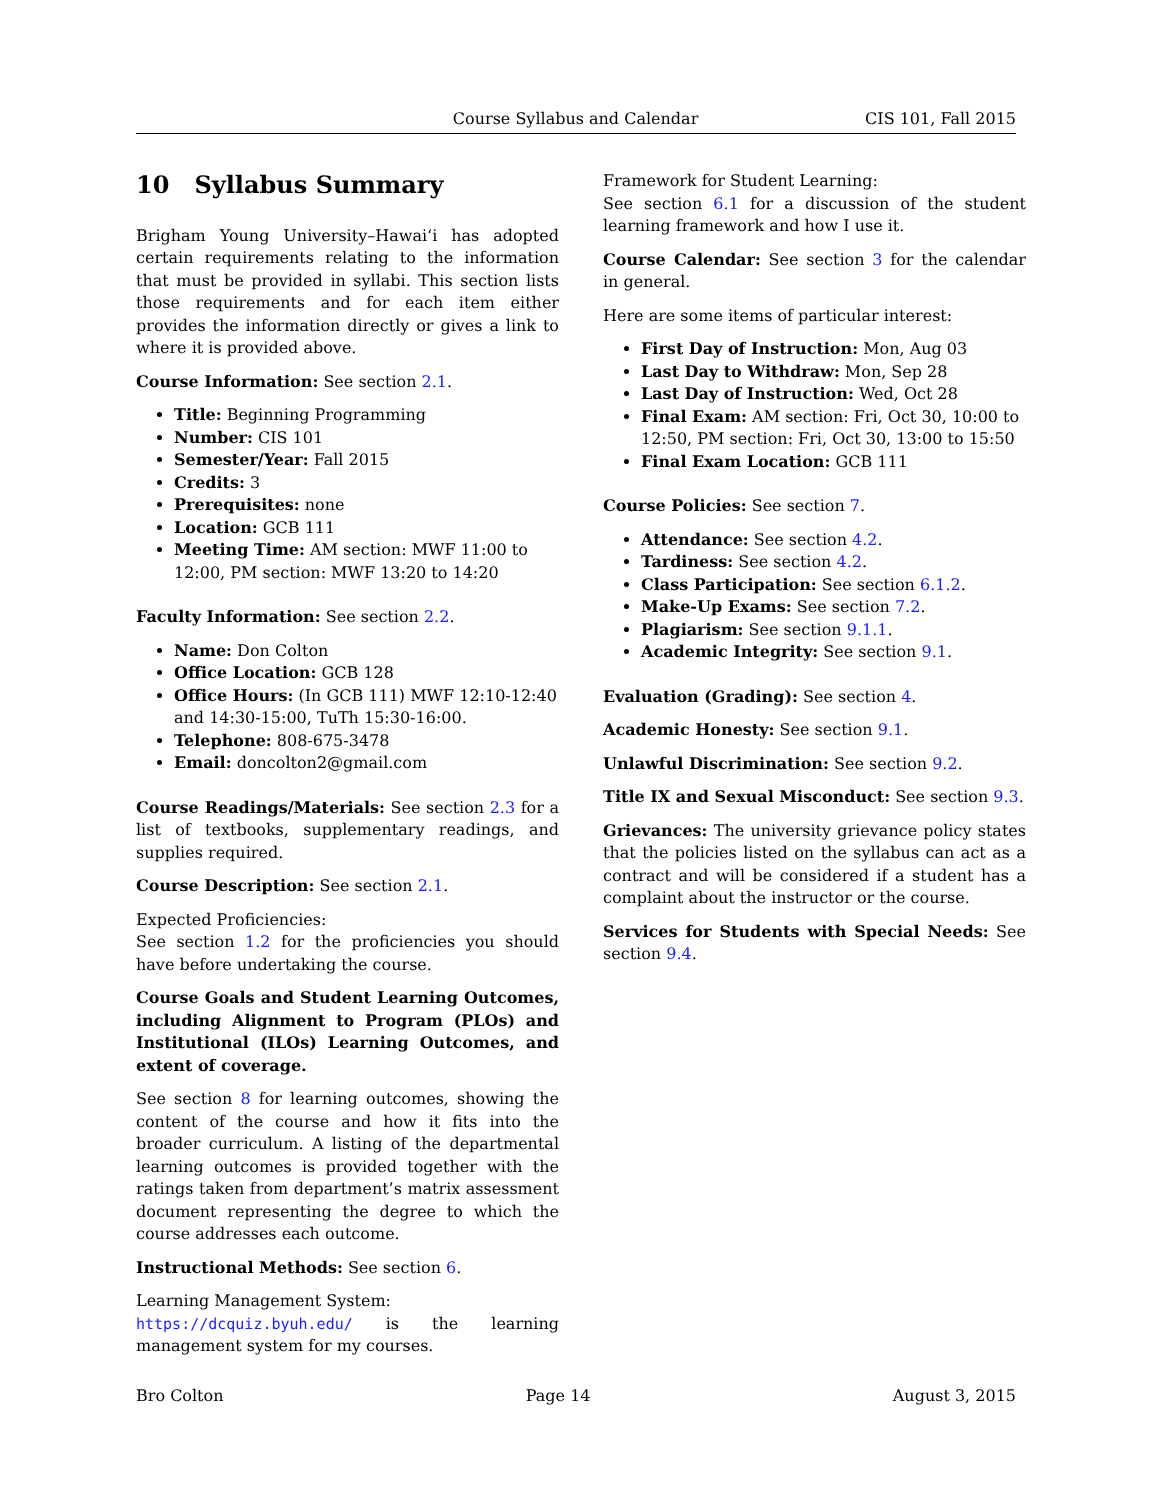Course Syllabus and Calendar CIS 101, Fall 2015
10 Syllabus Summary
Brigham Young University–Hawai‘i has adopted certain requirements relating to the information that must be provided in syllabi. This section lists those requirements and for each item either provides the information directly or gives a link to where it is provided above.
Course Information: See section 2.1.
Title: Beginning Programming
Number: CIS 101
Semester/Year: Fall 2015
Credits: 3
Prerequisites: none
Location: GCB 111
Meeting Time: AM section: MWF 11:00 to 12:00, PM section: MWF 13:20 to 14:20
Faculty Information: See section 2.2.
Name: Don Colton
Office Location: GCB 128
Office Hours: (In GCB 111) MWF 12:10-12:40 and 14:30-15:00, TuTh 15:30-16:00.
Telephone: 808-675-3478
Email: doncolton2@gmail.com
Course Readings/Materials: See section 2.3 for a list of textbooks, supplementary readings, and supplies required.
Course Description: See section 2.1.
Expected Proficiencies:
See section 1.2 for the proficiencies you should have before undertaking the course.
Course Goals and Student Learning Outcomes, including Alignment to Program (PLOs) and Institutional (ILOs) Learning Outcomes, and extent of coverage.
See section 8 for learning outcomes, showing the content of the course and how it fits into the broader curriculum. A listing of the departmental learning outcomes is provided together with the ratings taken from department’s matrix assessment document representing the degree to which the course addresses each outcome.
Instructional Methods: See section 6.
Learning Management System:
https://dcquiz.byuh.edu/ is the learning management system for my courses.
Framework for Student Learning:
See section 6.1 for a discussion of the student learning framework and how I use it.
Course Calendar: See section 3 for the calendar in general.
Here are some items of particular interest:
First Day of Instruction: Mon, Aug 03
Last Day to Withdraw: Mon, Sep 28
Last Day of Instruction: Wed, Oct 28
Final Exam: AM section: Fri, Oct 30, 10:00 to 12:50, PM section: Fri, Oct 30, 13:00 to 15:50
Final Exam Location: GCB 111
Course Policies: See section 7.
Attendance: See section 4.2.
Tardiness: See section 4.2.
Class Participation: See section 6.1.2.
Make-Up Exams: See section 7.2.
Plagiarism: See section 9.1.1.
Academic Integrity: See section 9.1.
Evaluation (Grading): See section 4.
Academic Honesty: See section 9.1.
Unlawful Discrimination: See section 9.2.
Title IX and Sexual Misconduct: See section 9.3.
Grievances: The university grievance policy states that the policies listed on the syllabus can act as a contract and will be considered if a student has a complaint about the instructor or the course.
Services for Students with Special Needs: See section 9.4.
Bro Colton Page 14 August 3, 2015